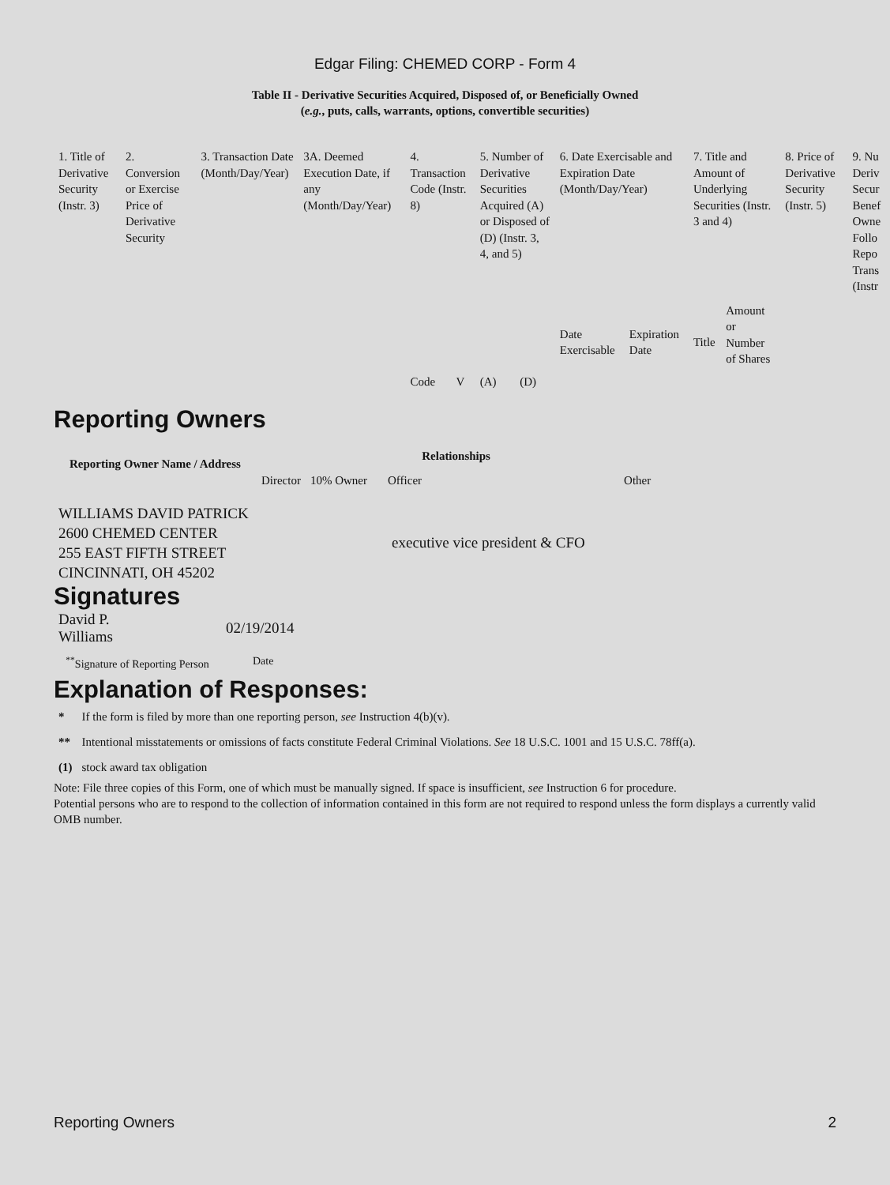Edgar Filing: CHEMED CORP - Form 4
Table II - Derivative Securities Acquired, Disposed of, or Beneficially Owned
(e.g., puts, calls, warrants, options, convertible securities)
| 1. Title of Derivative Security (Instr. 3) | 2. Conversion or Exercise Price of Derivative Security | 3. Transaction Date (Month/Day/Year) | 3A. Deemed Execution Date, if any (Month/Day/Year) | 4. Transaction Code (Instr. 8) | | 5. Number of Derivative Securities Acquired (A) or Disposed of (D) (Instr. 3, 4, and 5) | | 6. Date Exercisable and Expiration Date (Month/Day/Year) | | 7. Title and Amount of Underlying Securities (Instr. 3 and 4) | | 8. Price of Derivative Security (Instr. 5) | 9. Nu Deriv Secur Benef Owne Follo Repo Trans (Instr |
| | | | | Code | V | (A) | (D) | Date Exercisable | Expiration Date | Title | Amount or Number of Shares | | |
Reporting Owners
| Reporting Owner Name / Address | Relationships | | | |
| --- | --- | --- | --- | --- |
| | Director | 10% Owner | Officer | Other |
| WILLIAMS DAVID PATRICK 2600 CHEMED CENTER 255 EAST FIFTH STREET CINCINNATI, OH 45202 | | | executive vice president & CFO | |
Signatures
| David P. Williams | 02/19/2014 |
| <sup>**</sup> Signature of Reporting Person | Date |
Explanation of Responses:
| * | If the form is filed by more than one reporting person, see Instruction 4(b)(v). |
| ** | Intentional misstatements or omissions of facts constitute Federal Criminal Violations. See 18 U.S.C. 1001 and 15 U.S.C. 78ff(a). |
| (1) | stock award tax obligation |
Note: File three copies of this Form, one of which must be manually signed. If space is insufficient, see Instruction 6 for procedure.
Potential persons who are to respond to the collection of information contained in this form are not required to respond unless the form displays a currently valid OMB number.
Reporting Owners 2